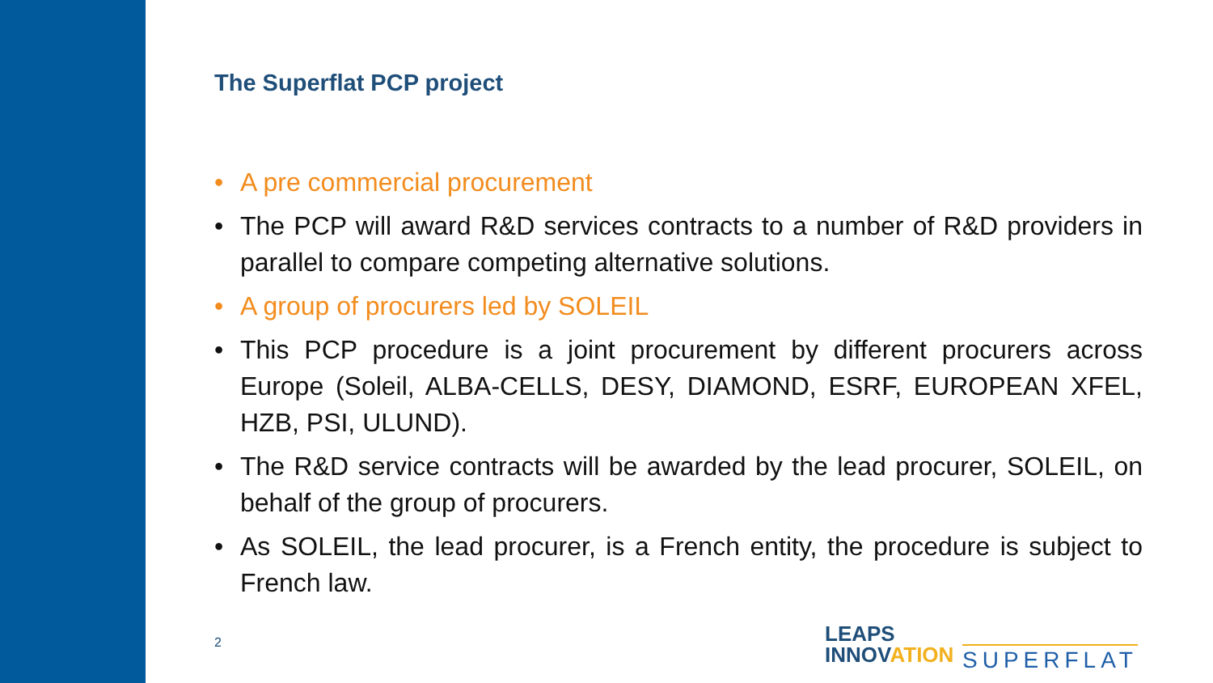The Superflat PCP project
• A pre commercial procurement
• The PCP will award R&D services contracts to a number of R&D providers in parallel to compare competing alternative solutions.
• A group of procurers led by SOLEIL
• This PCP procedure is a joint procurement by different procurers across Europe (Soleil, ALBA-CELLS, DESY, DIAMOND, ESRF, EUROPEAN XFEL, HZB, PSI, ULUND).
• The R&D service contracts will be awarded by the lead procurer, SOLEIL, on behalf of the group of procurers.
• As SOLEIL, the lead procurer, is a French entity, the procedure is subject to French law.
2
LEAPS
INNOVATION
SUPERFLAT